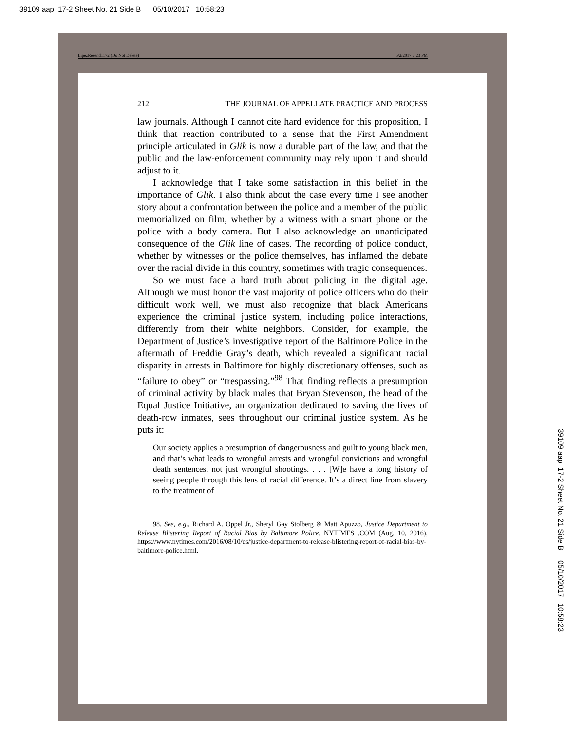39109 aap_17-2 Sheet No. 21 Side B 05/10/2017 10:58:23
LipezResend1172 (Do Not Delete) 5/2/2017 7:23 PM
212 THE JOURNAL OF APPELLATE PRACTICE AND PROCESS
law journals. Although I cannot cite hard evidence for this proposition, I think that reaction contributed to a sense that the First Amendment principle articulated in Glik is now a durable part of the law, and that the public and the law-enforcement community may rely upon it and should adjust to it.
I acknowledge that I take some satisfaction in this belief in the importance of Glik. I also think about the case every time I see another story about a confrontation between the police and a member of the public memorialized on film, whether by a witness with a smart phone or the police with a body camera. But I also acknowledge an unanticipated consequence of the Glik line of cases. The recording of police conduct, whether by witnesses or the police themselves, has inflamed the debate over the racial divide in this country, sometimes with tragic consequences.
So we must face a hard truth about policing in the digital age. Although we must honor the vast majority of police officers who do their difficult work well, we must also recognize that black Americans experience the criminal justice system, including police interactions, differently from their white neighbors. Consider, for example, the Department of Justice’s investigative report of the Baltimore Police in the aftermath of Freddie Gray’s death, which revealed a significant racial disparity in arrests in Baltimore for highly discretionary offenses, such as “failure to obey” or “trespassing.”<sup>98</sup> That finding reflects a presumption of criminal activity by black males that Bryan Stevenson, the head of the Equal Justice Initiative, an organization dedicated to saving the lives of death-row inmates, sees throughout our criminal justice system. As he puts it:
Our society applies a presumption of dangerousness and guilt to young black men, and that’s what leads to wrongful arrests and wrongful convictions and wrongful death sentences, not just wrongful shootings. . . . [W]e have a long history of seeing people through this lens of racial difference. It’s a direct line from slavery to the treatment of
98. See, e.g., Richard A. Oppel Jr., Sheryl Gay Stolberg & Matt Apuzzo, Justice Department to Release Blistering Report of Racial Bias by Baltimore Police, NYTIMES .COM (Aug. 10, 2016), https://www.nytimes.com/2016/08/10/us/justice-department-to-release-blistering-report-of-racial-bias-by-baltimore-police.html.
39109 aap_17-2 Sheet No. 21 Side B 05/10/2017 10:58:23